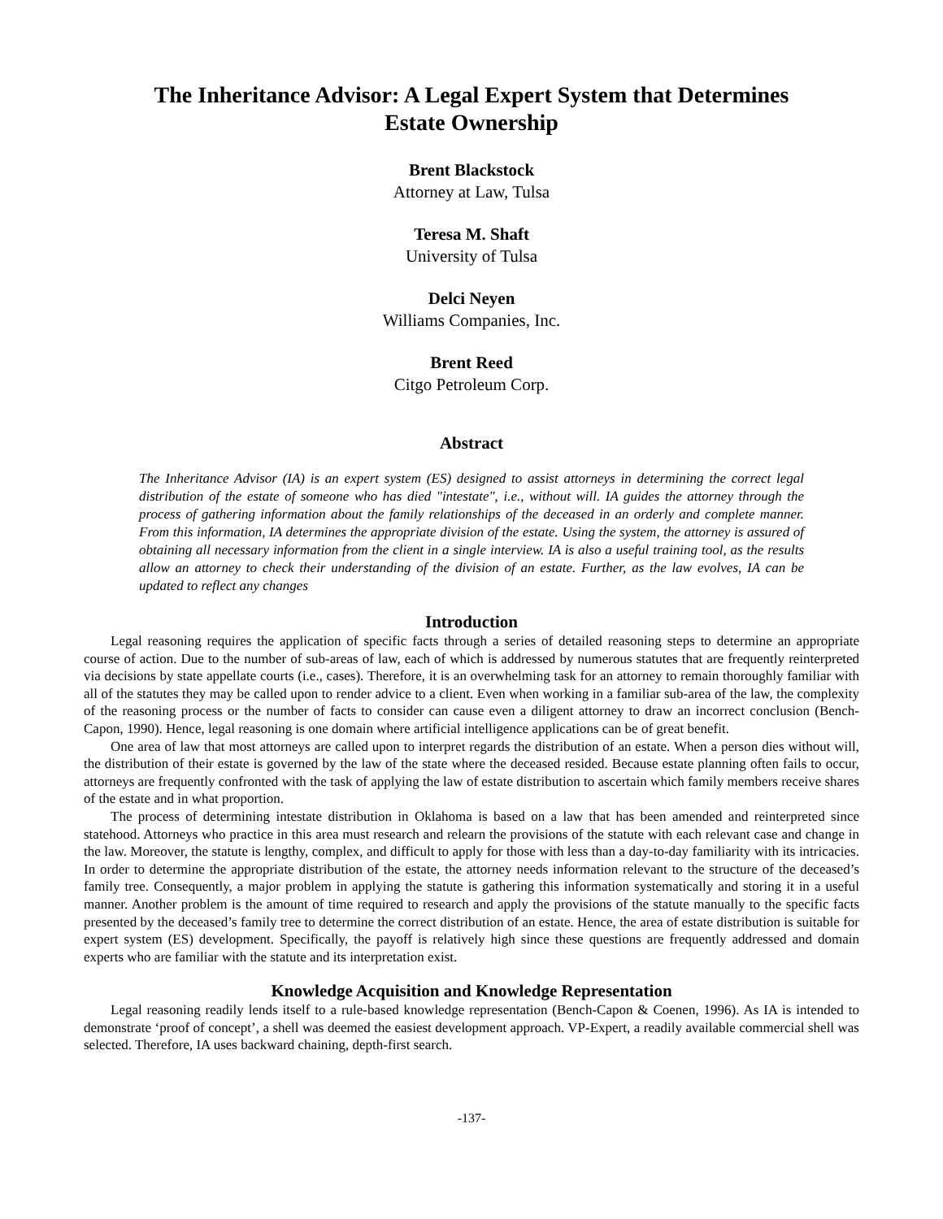The Inheritance Advisor: A Legal Expert System that Determines
Estate Ownership
Brent Blackstock
Attorney at Law, Tulsa
Teresa M. Shaft
University of Tulsa
Delci Neyen
Williams Companies, Inc.
Brent Reed
Citgo Petroleum Corp.
Abstract
The Inheritance Advisor (IA) is an expert system (ES) designed to assist attorneys in determining the correct legal distribution of the estate of someone who has died "intestate", i.e., without will. IA guides the attorney through the process of gathering information about the family relationships of the deceased in an orderly and complete manner. From this information, IA determines the appropriate division of the estate. Using the system, the attorney is assured of obtaining all necessary information from the client in a single interview. IA is also a useful training tool, as the results allow an attorney to check their understanding of the division of an estate. Further, as the law evolves, IA can be updated to reflect any changes
Introduction
Legal reasoning requires the application of specific facts through a series of detailed reasoning steps to determine an appropriate course of action. Due to the number of sub-areas of law, each of which is addressed by numerous statutes that are frequently reinterpreted via decisions by state appellate courts (i.e., cases). Therefore, it is an overwhelming task for an attorney to remain thoroughly familiar with all of the statutes they may be called upon to render advice to a client. Even when working in a familiar sub-area of the law, the complexity of the reasoning process or the number of facts to consider can cause even a diligent attorney to draw an incorrect conclusion (Bench-Capon, 1990). Hence, legal reasoning is one domain where artificial intelligence applications can be of great benefit.
One area of law that most attorneys are called upon to interpret regards the distribution of an estate. When a person dies without will, the distribution of their estate is governed by the law of the state where the deceased resided. Because estate planning often fails to occur, attorneys are frequently confronted with the task of applying the law of estate distribution to ascertain which family members receive shares of the estate and in what proportion.
The process of determining intestate distribution in Oklahoma is based on a law that has been amended and reinterpreted since statehood. Attorneys who practice in this area must research and relearn the provisions of the statute with each relevant case and change in the law. Moreover, the statute is lengthy, complex, and difficult to apply for those with less than a day-to-day familiarity with its intricacies. In order to determine the appropriate distribution of the estate, the attorney needs information relevant to the structure of the deceased’s family tree. Consequently, a major problem in applying the statute is gathering this information systematically and storing it in a useful manner. Another problem is the amount of time required to research and apply the provisions of the statute manually to the specific facts presented by the deceased’s family tree to determine the correct distribution of an estate. Hence, the area of estate distribution is suitable for expert system (ES) development. Specifically, the payoff is relatively high since these questions are frequently addressed and domain experts who are familiar with the statute and its interpretation exist.
Knowledge Acquisition and Knowledge Representation
Legal reasoning readily lends itself to a rule-based knowledge representation (Bench-Capon & Coenen, 1996). As IA is intended to demonstrate ‘proof of concept’, a shell was deemed the easiest development approach. VP-Expert, a readily available commercial shell was selected. Therefore, IA uses backward chaining, depth-first search.
-137-